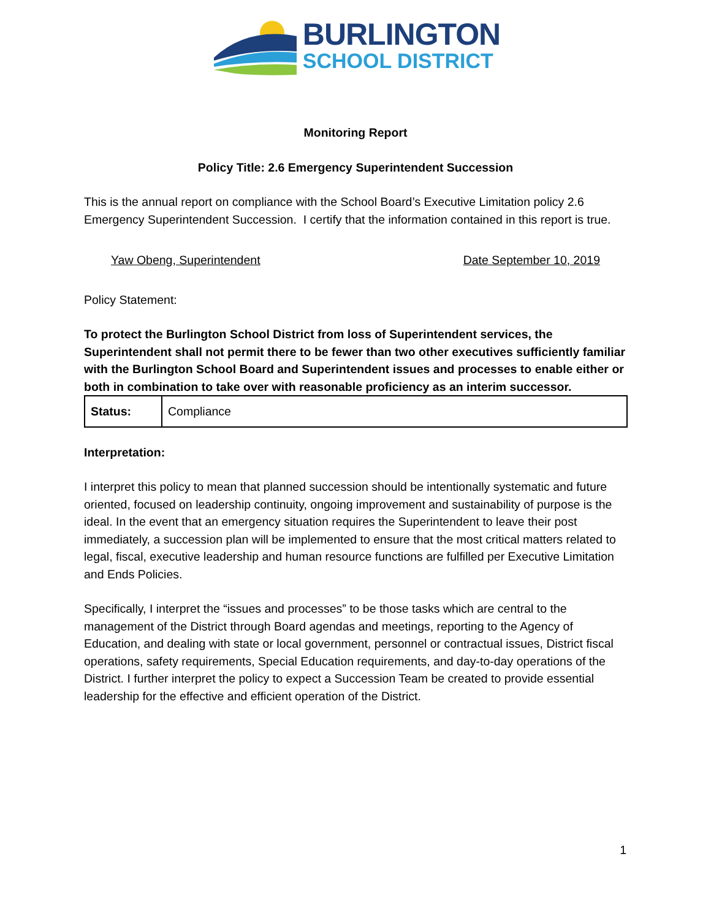BURLINGTON
SCHOOL DISTRICT
Monitoring Report
Policy Title: 2.6 Emergency Superintendent Succession
This is the annual report on compliance with the School Board’s Executive Limitation policy 2.6 Emergency Superintendent Succession. I certify that the information contained in this report is true.
Yaw Obeng, Superintendent Date September 10, 2019
Policy Statement:
To protect the Burlington School District from loss of Superintendent services, the Superintendent shall not permit there to be fewer than two other executives sufficiently familiar with the Burlington School Board and Superintendent issues and processes to enable either or both in combination to take over with reasonable proficiency as an interim successor.
| Status: | Compliance |
Interpretation:
I interpret this policy to mean that planned succession should be intentionally systematic and future oriented, focused on leadership continuity, ongoing improvement and sustainability of purpose is the ideal. In the event that an emergency situation requires the Superintendent to leave their post immediately, a succession plan will be implemented to ensure that the most critical matters related to legal, fiscal, executive leadership and human resource functions are fulfilled per Executive Limitation and Ends Policies.
Specifically, I interpret the “issues and processes” to be those tasks which are central to the management of the District through Board agendas and meetings, reporting to the Agency of Education, and dealing with state or local government, personnel or contractual issues, District fiscal operations, safety requirements, Special Education requirements, and day-to-day operations of the District. I further interpret the policy to expect a Succession Team be created to provide essential leadership for the effective and efficient operation of the District.
1